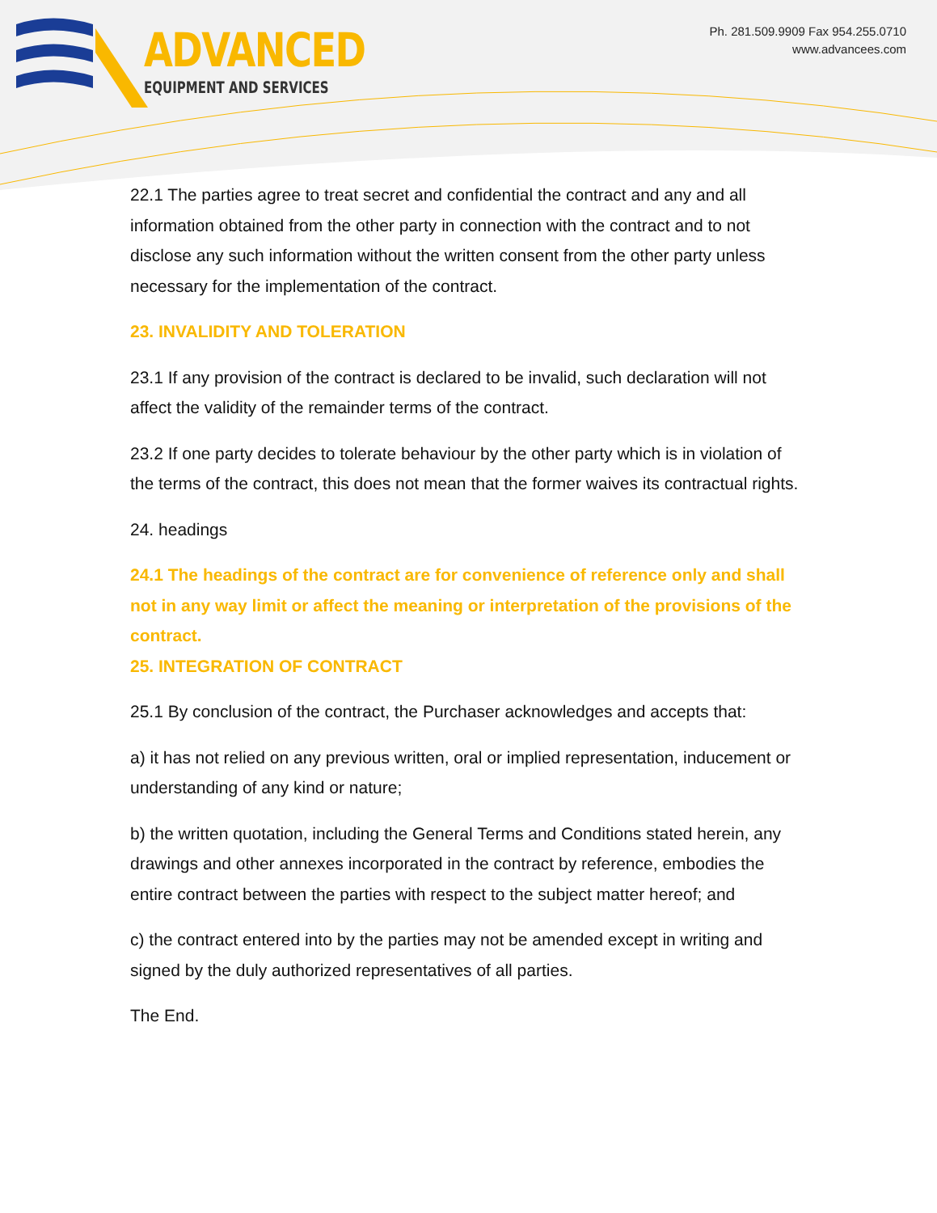ADVANCED
EQUIPMENT AND SERVICES
Ph. 281.509.9909 Fax 954.255.0710
www.advancees.com
22.1 The parties agree to treat secret and confidential the contract and any and all information obtained from the other party in connection with the contract and to not disclose any such information without the written consent from the other party unless necessary for the implementation of the contract.
23. INVALIDITY AND TOLERATION
23.1 If any provision of the contract is declared to be invalid, such declaration will not affect the validity of the remainder terms of the contract.
23.2 If one party decides to tolerate behaviour by the other party which is in violation of the terms of the contract, this does not mean that the former waives its contractual rights.
24. headings
24.1 The headings of the contract are for convenience of reference only and shall not in any way limit or affect the meaning or interpretation of the provisions of the contract.
25. INTEGRATION OF CONTRACT
25.1 By conclusion of the contract, the Purchaser acknowledges and accepts that:
a) it has not relied on any previous written, oral or implied representation, inducement or understanding of any kind or nature;
b) the written quotation, including the General Terms and Conditions stated herein, any drawings and other annexes incorporated in the contract by reference, embodies the entire contract between the parties with respect to the subject matter hereof; and
c) the contract entered into by the parties may not be amended except in writing and signed by the duly authorized representatives of all parties.
The End.